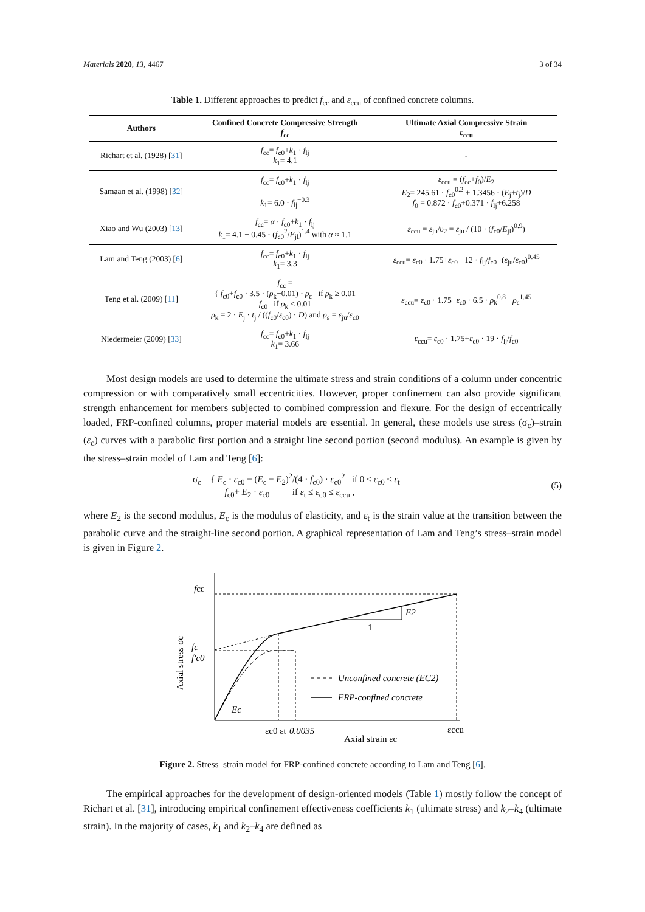Materials 2020, 13, 4467 3 of 34
Table 1. Different approaches to predict f<sub>cc</sub> and ε<sub>ccu</sub> of confined concrete columns.
| Authors | Confined Concrete Compressive Strength f<sub>cc</sub> | Ultimate Axial Compressive Strain ε<sub>ccu</sub> |
| --- | --- | --- |
| Richart et al. (1928) [ 31 ] | f<sub>cc</sub>= f<sub>c0</sub>+ k<sub>1</sub> · f<sub>lj</sub> k<sub>1</sub>= 4.1 | - |
| Samaan et al. (1998) [ 32 ] | f<sub>cc</sub>= f<sub>c0</sub>+ k<sub>1</sub> · f<sub>lj</sub> k<sub>1</sub>= 6.0 · f<sub>lj</sub><sup>−0.3</sup> | ε<sub>ccu</sub> = ( f<sub>cc</sub>+ f<sub>0</sub>)/ E<sub>2</sub> E<sub>2</sub>= 245.61 · f<sub>c0</sub><sup>0.2</sup> + 1.3456 · ( E<sub>j</sub>+ t<sub>j</sub>)/ D f<sub>0</sub> = 0.872 · f<sub>c0</sub>+0.371 · f<sub>lj</sub>+6.258 |
| Xiao and Wu (2003) [ 13 ] | f<sub>cc</sub>= α · f<sub>c0</sub>+ k<sub>1</sub> · f<sub>lj</sub> k<sub>1</sub>= 4.1 − 0.45 · ( f<sub>c0</sub><sup>2</sup>/ E<sub>jl</sub>)<sup>1.4</sup> with α ≈ 1.1 | ε<sub>ccu</sub> = ε<sub>ju</sub>/ υ<sub>2</sub> = ε<sub>ju</sub> / (10 · ( f<sub>c0</sub>/ E<sub>jl</sub>)<sup>0.9</sup>) |
| Lam and Teng (2003) [ 6 ] | f<sub>cc</sub>= f<sub>c0</sub>+ k<sub>1</sub> · f<sub>lj</sub> k<sub>1</sub>= 3.3 | ε<sub>ccu</sub>= ε<sub>c0</sub> · 1.75+ ε<sub>c0</sub> · 12 · f<sub>lj</sub>/ f<sub>c0</sub> ·( ε<sub>ju</sub>/ ε<sub>c0</sub>)<sup>0.45</sup> |
| Teng et al. (2009) [ 11 ] | f<sub>cc</sub> = { f<sub>c0</sub>+ f<sub>c0</sub> · 3.5 · ( ρ<sub>k</sub>−0.01) · ρ<sub>ε</sub> if ρ<sub>k</sub> ≥ 0.01 f<sub>c0</sub> if ρ<sub>k</sub> < 0.01 ρ<sub>k</sub> = 2 · E<sub>j</sub> · t<sub>j</sub> / (( f<sub>c0</sub>/ ε<sub>c0</sub>) · D ) and ρ<sub>ε</sub> = ε<sub>ju</sub>/ ε<sub>c0</sub> | ε<sub>ccu</sub>= ε<sub>c0</sub> · 1.75+ ε<sub>c0</sub> · 6.5 · ρ<sub>k</sub><sup>0.8</sup> · ρ<sub>ε</sub><sup>1.45</sup> |
| Niedermeier (2009) [ 33 ] | f<sub>cc</sub>= f<sub>c0</sub>+ k<sub>1</sub> · f<sub>lj</sub> k<sub>1</sub>= 3.66 | ε<sub>ccu</sub>= ε<sub>c0</sub> · 1.75+ ε<sub>c0</sub> · 19 · f<sub>lj</sub>/ f<sub>c0</sub> |
Most design models are used to determine the ultimate stress and strain conditions of a column under concentric compression or with comparatively small eccentricities. However, proper confinement can also provide significant strength enhancement for members subjected to combined compression and flexure. For the design of eccentrically loaded, FRP-confined columns, proper material models are essential. In general, these models use stress (σ<sub>c</sub>)–strain (ε<sub>c</sub>) curves with a parabolic first portion and a straight line second portion (second modulus). An example is given by the stress–strain model of Lam and Teng [6]:
σ<sub>c</sub> = { E<sub>c</sub> · ε<sub>c0</sub> − (E<sub>c</sub> − E<sub>2</sub>)<sup>2</sup>/(4 · f<sub>c0</sub>) · ε<sub>c0</sub><sup>2</sup> if 0 ≤ ε<sub>c0</sub> ≤ ε<sub>t</sub>
f<sub>c0</sub>+ E<sub>2</sub> · ε<sub>c0</sub> if ε<sub>t</sub> ≤ ε<sub>c0</sub> ≤ ε<sub>ccu</sub> , (5)
where E<sub>2</sub> is the second modulus, E<sub>c</sub> is the modulus of elasticity, and ε<sub>t</sub> is the strain value at the transition between the parabolic curve and the straight-line second portion. A graphical representation of Lam and Teng’s stress–strain model is given in Figure 2.
fcc
E2
1
fc =
f′c0
Axial stress σc
Ec
Unconfined concrete (EC2)
FRP-confined concrete
εc0 εt
0.0035
Axial strain εc
εccu
Figure 2. Stress–strain model for FRP-confined concrete according to Lam and Teng [6].
The empirical approaches for the development of design-oriented models (Table 1) mostly follow the concept of Richart et al. [31], introducing empirical confinement effectiveness coefficients k<sub>1</sub> (ultimate stress) and k<sub>2</sub>–k<sub>4</sub> (ultimate strain). In the majority of cases, k<sub>1</sub> and k<sub>2</sub>–k<sub>4</sub> are defined as